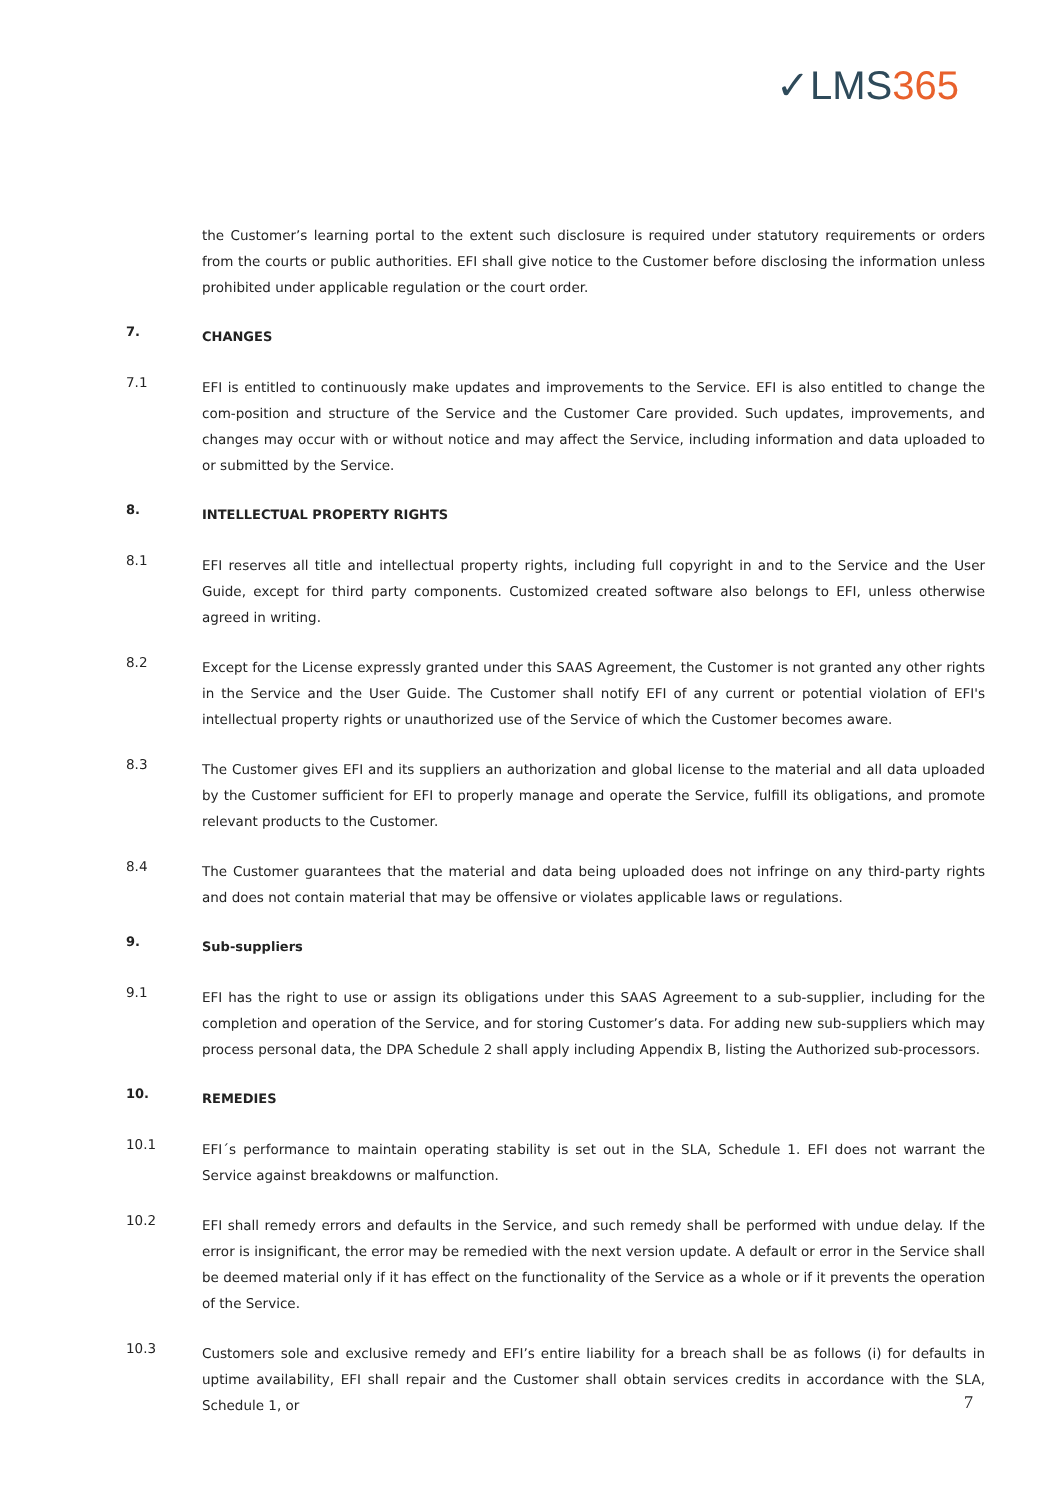✓LMS365
the Customer’s learning portal to the extent such disclosure is required under statutory requirements or orders from the courts or public authorities. EFI shall give notice to the Customer before disclosing the information unless prohibited under applicable regulation or the court order.
7.
CHANGES
7.1
EFI is entitled to continuously make updates and improvements to the Service. EFI is also entitled to change the com-position and structure of the Service and the Customer Care provided. Such updates, improvements, and changes may occur with or without notice and may affect the Service, including information and data uploaded to or submitted by the Service.
8.
INTELLECTUAL PROPERTY RIGHTS
8.1
EFI reserves all title and intellectual property rights, including full copyright in and to the Service and the User Guide, except for third party components. Customized created software also belongs to EFI, unless otherwise agreed in writing.
8.2
Except for the License expressly granted under this SAAS Agreement, the Customer is not granted any other rights in the Service and the User Guide. The Customer shall notify EFI of any current or potential violation of EFI's intellectual property rights or unauthorized use of the Service of which the Customer becomes aware.
8.3
The Customer gives EFI and its suppliers an authorization and global license to the material and all data uploaded by the Customer sufficient for EFI to properly manage and operate the Service, fulfill its obligations, and promote relevant products to the Customer.
8.4
The Customer guarantees that the material and data being uploaded does not infringe on any third-party rights and does not contain material that may be offensive or violates applicable laws or regulations.
9.
Sub-suppliers
9.1
EFI has the right to use or assign its obligations under this SAAS Agreement to a sub-supplier, including for the completion and operation of the Service, and for storing Customer’s data. For adding new sub-suppliers which may process personal data, the DPA Schedule 2 shall apply including Appendix B, listing the Authorized sub-processors.
10.
REMEDIES
10.1
EFI´s performance to maintain operating stability is set out in the SLA, Schedule 1. EFI does not warrant the Service against breakdowns or malfunction.
10.2
EFI shall remedy errors and defaults in the Service, and such remedy shall be performed with undue delay. If the error is insignificant, the error may be remedied with the next version update. A default or error in the Service shall be deemed material only if it has effect on the functionality of the Service as a whole or if it prevents the operation of the Service.
10.3
Customers sole and exclusive remedy and EFI’s entire liability for a breach shall be as follows (i) for defaults in uptime availability, EFI shall repair and the Customer shall obtain services credits in accordance with the SLA, Schedule 1, or
7